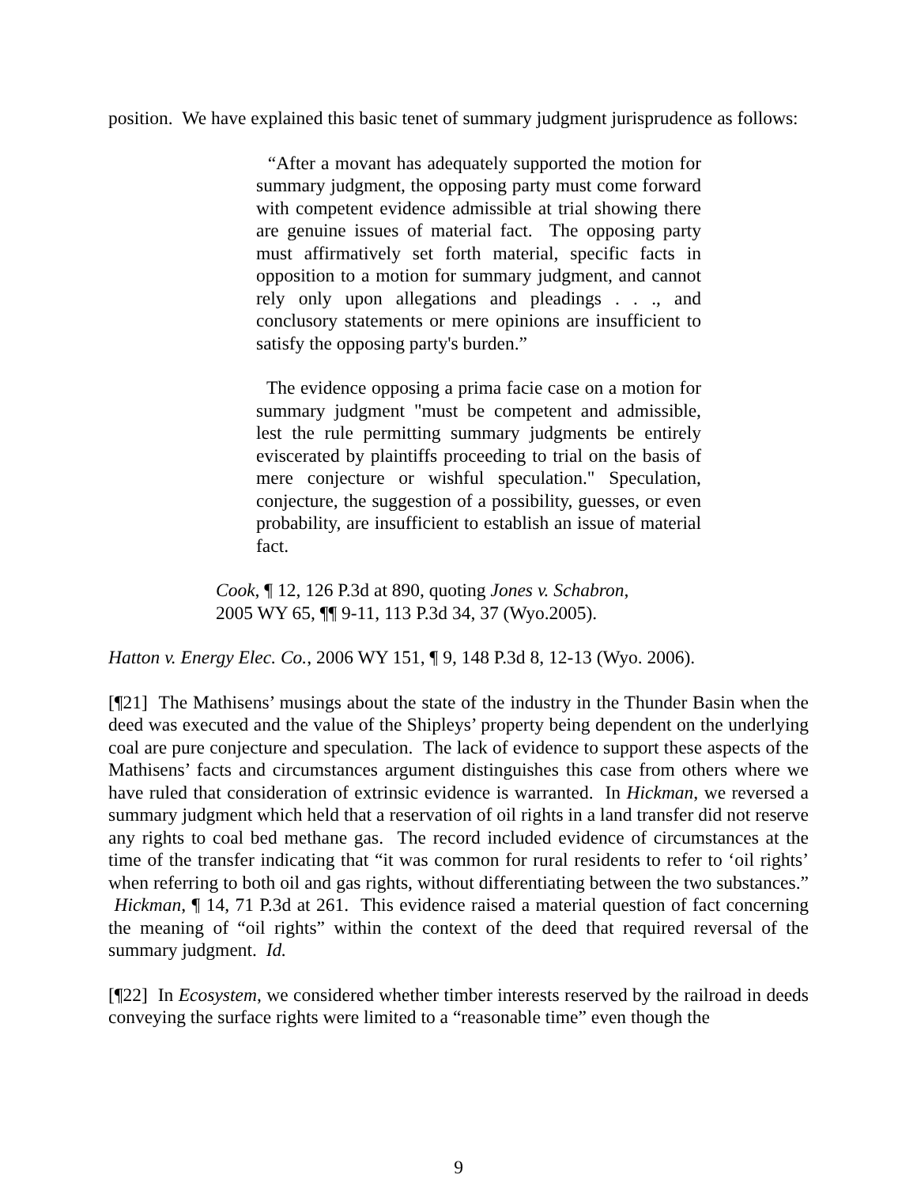position. We have explained this basic tenet of summary judgment jurisprudence as follows:
“After a movant has adequately supported the motion for summary judgment, the opposing party must come forward with competent evidence admissible at trial showing there are genuine issues of material fact. The opposing party must affirmatively set forth material, specific facts in opposition to a motion for summary judgment, and cannot rely only upon allegations and pleadings . . ., and conclusory statements or mere opinions are insufficient to satisfy the opposing party's burden.”
The evidence opposing a prima facie case on a motion for summary judgment "must be competent and admissible, lest the rule permitting summary judgments be entirely eviscerated by plaintiffs proceeding to trial on the basis of mere conjecture or wishful speculation." Speculation, conjecture, the suggestion of a possibility, guesses, or even probability, are insufficient to establish an issue of material fact.
Cook, ¶ 12, 126 P.3d at 890, quoting Jones v. Schabron, 2005 WY 65, ¶¶ 9-11, 113 P.3d 34, 37 (Wyo.2005).
Hatton v. Energy Elec. Co., 2006 WY 151, ¶ 9, 148 P.3d 8, 12-13 (Wyo. 2006).
[¶21] The Mathisens’ musings about the state of the industry in the Thunder Basin when the deed was executed and the value of the Shipleys’ property being dependent on the underlying coal are pure conjecture and speculation. The lack of evidence to support these aspects of the Mathisens’ facts and circumstances argument distinguishes this case from others where we have ruled that consideration of extrinsic evidence is warranted. In Hickman, we reversed a summary judgment which held that a reservation of oil rights in a land transfer did not reserve any rights to coal bed methane gas. The record included evidence of circumstances at the time of the transfer indicating that “it was common for rural residents to refer to ‘oil rights’ when referring to both oil and gas rights, without differentiating between the two substances.” Hickman, ¶ 14, 71 P.3d at 261. This evidence raised a material question of fact concerning the meaning of “oil rights” within the context of the deed that required reversal of the summary judgment. Id.
[¶22] In Ecosystem, we considered whether timber interests reserved by the railroad in deeds conveying the surface rights were limited to a “reasonable time” even though the
9